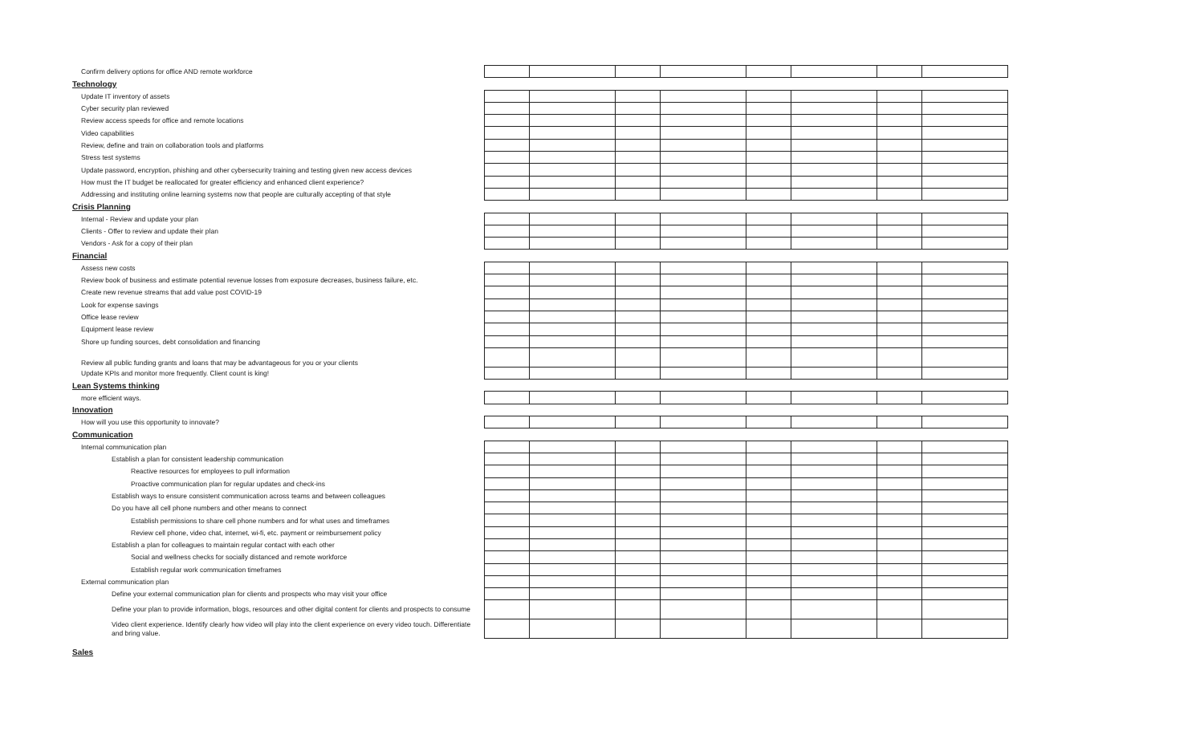| Confirm delivery options for office AND remote workforce | | | | | | | | |
| Technology | | | | | | | | |
| Update IT inventory of assets | | | | | | | | |
| Cyber security plan reviewed | | | | | | | | |
| Review access speeds for office and remote locations | | | | | | | | |
| Video capabilities | | | | | | | | |
| Review, define and train on collaboration tools and platforms | | | | | | | | |
| Stress test systems | | | | | | | | |
| Update password, encryption, phishing and other cybersecurity training and testing given new access devices | | | | | | | | |
| How must the IT budget be reallocated for greater efficiency and enhanced client experience? | | | | | | | | |
| Addressing and instituting online learning systems now that people are culturally accepting of that style | | | | | | | | |
| Crisis Planning | | | | | | | | |
| Internal - Review and update your plan | | | | | | | | |
| Clients - Offer to review and update their plan | | | | | | | | |
| Vendors - Ask for a copy of their plan | | | | | | | | |
| Financial | | | | | | | | |
| Assess new costs | | | | | | | | |
| Review book of business and estimate potential revenue losses from exposure decreases, business failure, etc. | | | | | | | | |
| Create new revenue streams that add value post COVID-19 | | | | | | | | |
| Look for expense savings | | | | | | | | |
| Office lease review | | | | | | | | |
| Equipment lease review | | | | | | | | |
| Shore up funding sources, debt consolidation and financing | | | | | | | | |
| Review all public funding grants and loans that may be advantageous for you or your clients | | | | | | | | |
| Update KPIs and monitor more frequently. Client count is king! | | | | | | | | |
| Lean Systems thinking | | | | | | | | |
| more efficient ways. | | | | | | | | |
| Innovation | | | | | | | | |
| How will you use this opportunity to innovate? | | | | | | | | |
| Communication | | | | | | | | |
| Internal communication plan | | | | | | | | |
| Establish a plan for consistent leadership communication | | | | | | | | |
| Reactive resources for employees to pull information | | | | | | | | |
| Proactive communication plan for regular updates and check-ins | | | | | | | | |
| Establish ways to ensure consistent communication across teams and between colleagues | | | | | | | | |
| Do you have all cell phone numbers and other means to connect | | | | | | | | |
| Establish permissions to share cell phone numbers and for what uses and timeframes | | | | | | | | |
| Review cell phone, video chat, internet, wi-fi, etc. payment or reimbursement policy | | | | | | | | |
| Establish a plan for colleagues to maintain regular contact with each other | | | | | | | | |
| Social and wellness checks for socially distanced and remote workforce | | | | | | | | |
| Establish regular work communication timeframes | | | | | | | | |
| External communication plan | | | | | | | | |
| Define your external communication plan for clients and prospects who may visit your office | | | | | | | | |
| Define your plan to provide information, blogs, resources and other digital content for clients and prospects to consume | | | | | | | | |
| Video client experience. Identify clearly how video will play into the client experience on every video touch. Differentiate and bring value. | | | | | | | | |
| Sales | | | | | | | | |